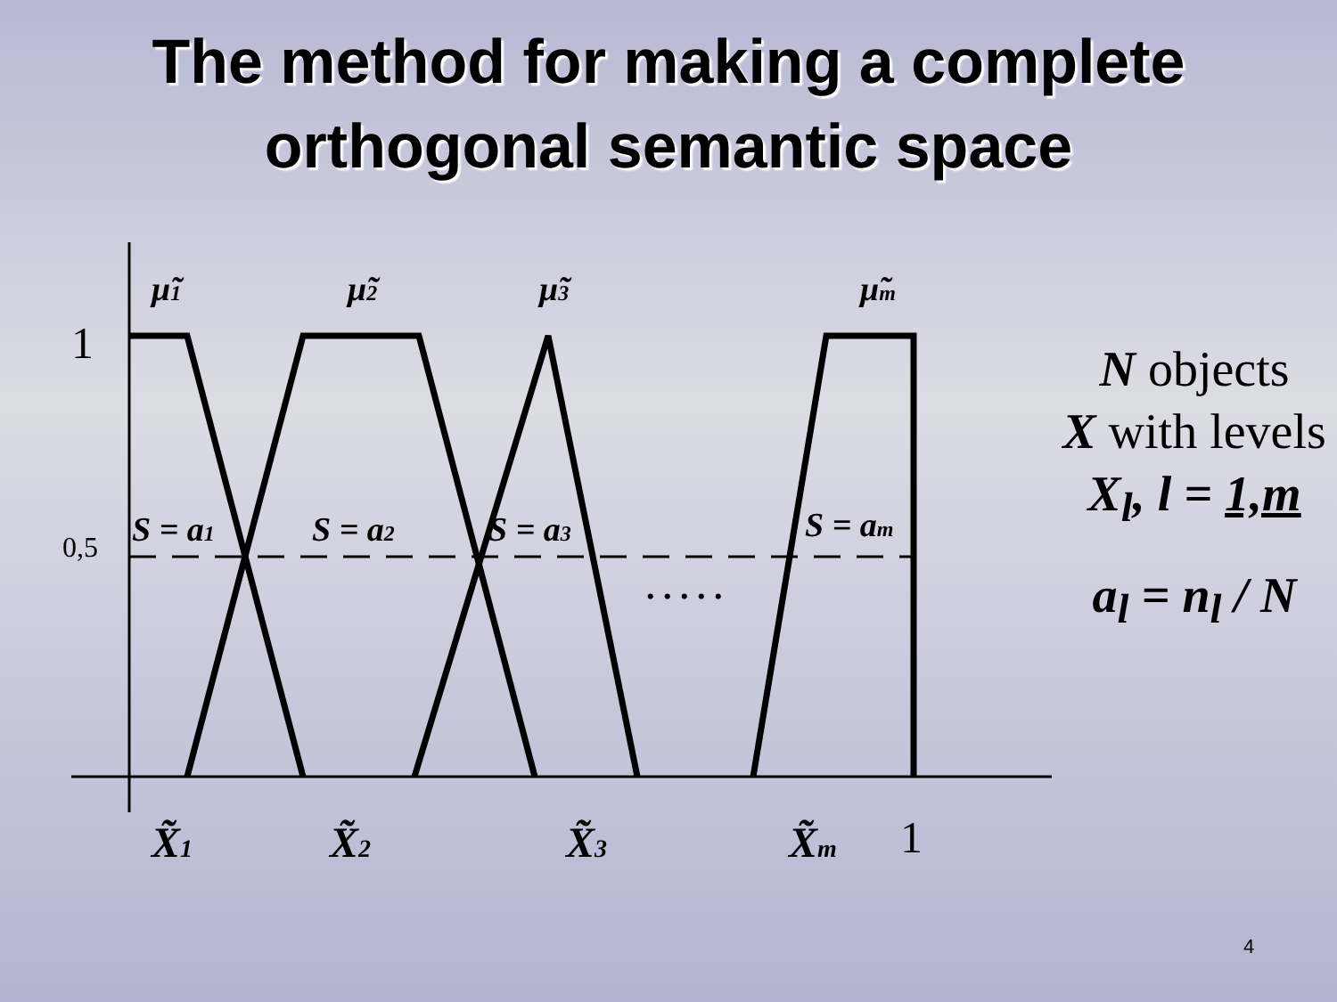The method for making a complete
orthogonal semantic space
1
0,5
μ̃1
μ̃2
μ̃3
μ̃m
S = a1
S = a2
S = a3
S = am
. . . . .
X̃1
X̃2
X̃3
X̃m
1
N objects
X with levels
X<sub>l</sub>, l = 1,m
a<sub>l</sub> = n<sub>l</sub> / N
4